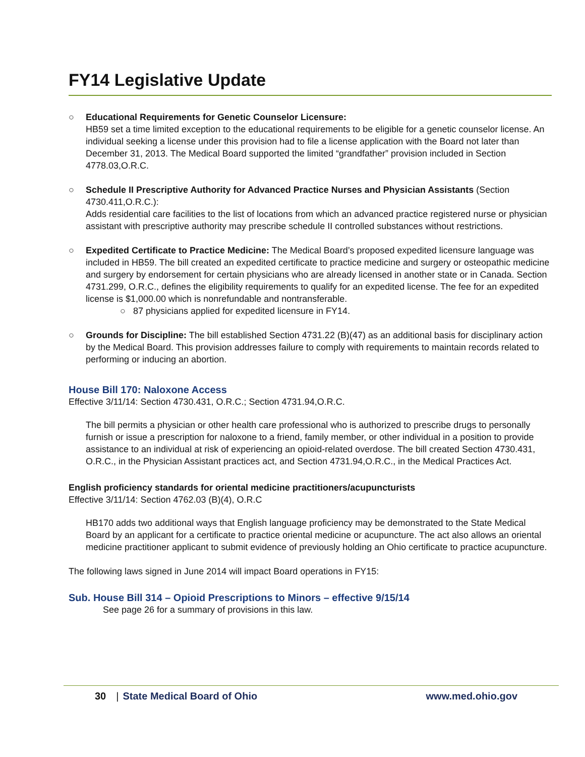FY14 Legislative Update
○ Educational Requirements for Genetic Counselor Licensure:
HB59 set a time limited exception to the educational requirements to be eligible for a genetic counselor license. An individual seeking a license under this provision had to file a license application with the Board not later than December 31, 2013. The Medical Board supported the limited “grandfather” provision included in Section 4778.03,O.R.C.
○ Schedule II Prescriptive Authority for Advanced Practice Nurses and Physician Assistants (Section 4730.411,O.R.C.):
Adds residential care facilities to the list of locations from which an advanced practice registered nurse or physician assistant with prescriptive authority may prescribe schedule II controlled substances without restrictions.
○ Expedited Certificate to Practice Medicine: The Medical Board’s proposed expedited licensure language was included in HB59. The bill created an expedited certificate to practice medicine and surgery or osteopathic medicine and surgery by endorsement for certain physicians who are already licensed in another state or in Canada. Section 4731.299, O.R.C., defines the eligibility requirements to qualify for an expedited license. The fee for an expedited license is $1,000.00 which is nonrefundable and nontransferable.
○ 87 physicians applied for expedited licensure in FY14.
○ Grounds for Discipline: The bill established Section 4731.22 (B)(47) as an additional basis for disciplinary action by the Medical Board. This provision addresses failure to comply with requirements to maintain records related to performing or inducing an abortion.
House Bill 170: Naloxone Access
Effective 3/11/14: Section 4730.431, O.R.C.; Section 4731.94,O.R.C.
The bill permits a physician or other health care professional who is authorized to prescribe drugs to personally furnish or issue a prescription for naloxone to a friend, family member, or other individual in a position to provide assistance to an individual at risk of experiencing an opioid-related overdose. The bill created Section 4730.431, O.R.C., in the Physician Assistant practices act, and Section 4731.94,O.R.C., in the Medical Practices Act.
English proficiency standards for oriental medicine practitioners/acupuncturists
Effective 3/11/14: Section 4762.03 (B)(4), O.R.C
HB170 adds two additional ways that English language proficiency may be demonstrated to the State Medical Board by an applicant for a certificate to practice oriental medicine or acupuncture. The act also allows an oriental medicine practitioner applicant to submit evidence of previously holding an Ohio certificate to practice acupuncture.
The following laws signed in June 2014 will impact Board operations in FY15:
Sub. House Bill 314 – Opioid Prescriptions to Minors – effective 9/15/14
See page 26 for a summary of provisions in this law.
30 | State Medical Board of Ohio www.med.ohio.gov